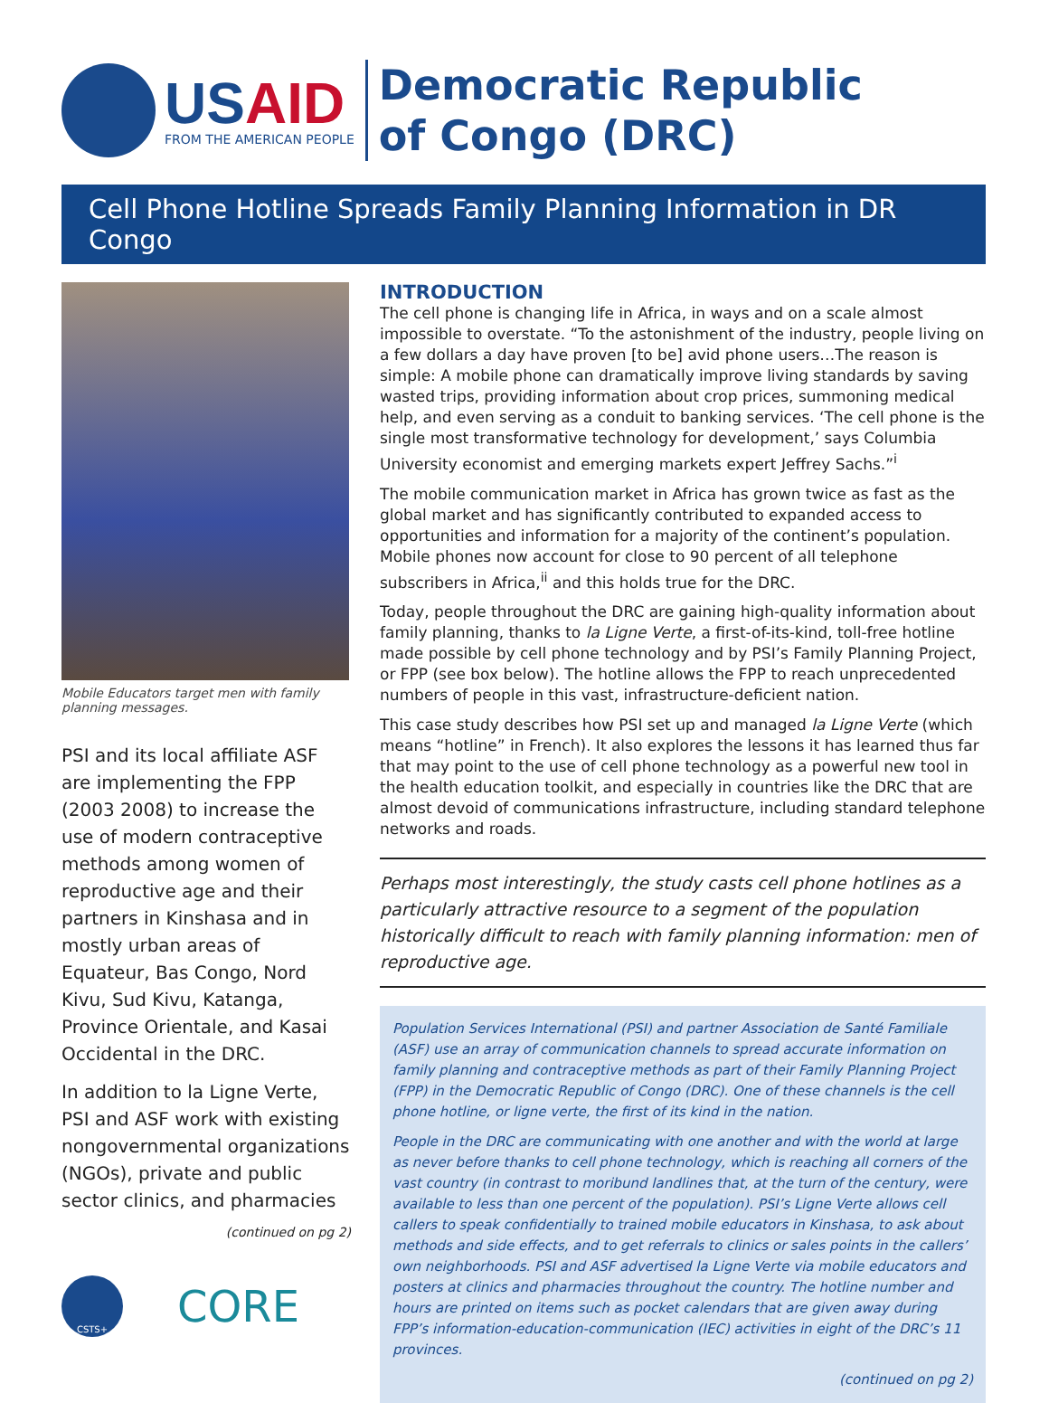USAID
FROM THE AMERICAN PEOPLE
Democratic Republic
of Congo (DRC)
Cell Phone Hotline Spreads Family Planning Information in DR Congo
Mobile Educators target men with family planning messages.
PSI and its local affiliate ASF are implementing the FPP (2003 2008) to increase the use of modern contraceptive methods among women of reproductive age and their partners in Kinshasa and in mostly urban areas of Equateur, Bas Congo, Nord Kivu, Sud Kivu, Katanga, Province Orientale, and Kasai Occidental in the DRC.
In addition to la Ligne Verte, PSI and ASF work with existing nongovernmental organizations (NGOs), private and public sector clinics, and pharmacies
(continued on pg 2)
CSTS+ CORE
INTRODUCTION
The cell phone is changing life in Africa, in ways and on a scale almost impossible to overstate. “To the astonishment of the industry, people living on a few dollars a day have proven [to be] avid phone users…The reason is simple: A mobile phone can dramatically improve living standards by saving wasted trips, providing information about crop prices, summoning medical help, and even serving as a conduit to banking services. ‘The cell phone is the single most transformative technology for development,’ says Columbia University economist and emerging markets expert Jeffrey Sachs.”<sup>i</sup>
The mobile communication market in Africa has grown twice as fast as the global market and has significantly contributed to expanded access to opportunities and information for a majority of the continent’s population. Mobile phones now account for close to 90 percent of all telephone subscribers in Africa,<sup>ii</sup> and this holds true for the DRC.
Today, people throughout the DRC are gaining high-quality information about family planning, thanks to la Ligne Verte, a first-of-its-kind, toll-free hotline made possible by cell phone technology and by PSI’s Family Planning Project, or FPP (see box below). The hotline allows the FPP to reach unprecedented numbers of people in this vast, infrastructure-deficient nation.
This case study describes how PSI set up and managed la Ligne Verte (which means “hotline” in French). It also explores the lessons it has learned thus far that may point to the use of cell phone technology as a powerful new tool in the health education toolkit, and especially in countries like the DRC that are almost devoid of communications infrastructure, including standard telephone networks and roads.
Perhaps most interestingly, the study casts cell phone hotlines as a particularly attractive resource to a segment of the population historically difficult to reach with family planning information: men of reproductive age.
Population Services International (PSI) and partner Association de Santé Familiale (ASF) use an array of communication channels to spread accurate information on family planning and contraceptive methods as part of their Family Planning Project (FPP) in the Democratic Republic of Congo (DRC). One of these channels is the cell phone hotline, or ligne verte, the first of its kind in the nation.
People in the DRC are communicating with one another and with the world at large as never before thanks to cell phone technology, which is reaching all corners of the vast country (in contrast to moribund landlines that, at the turn of the century, were available to less than one percent of the population). PSI’s Ligne Verte allows cell callers to speak confidentially to trained mobile educators in Kinshasa, to ask about methods and side effects, and to get referrals to clinics or sales points in the callers’ own neighborhoods. PSI and ASF advertised la Ligne Verte via mobile educators and posters at clinics and pharmacies throughout the country. The hotline number and hours are printed on items such as pocket calendars that are given away during FPP’s information-education-communication (IEC) activities in eight of the DRC’s 11 provinces.
(continued on pg 2)